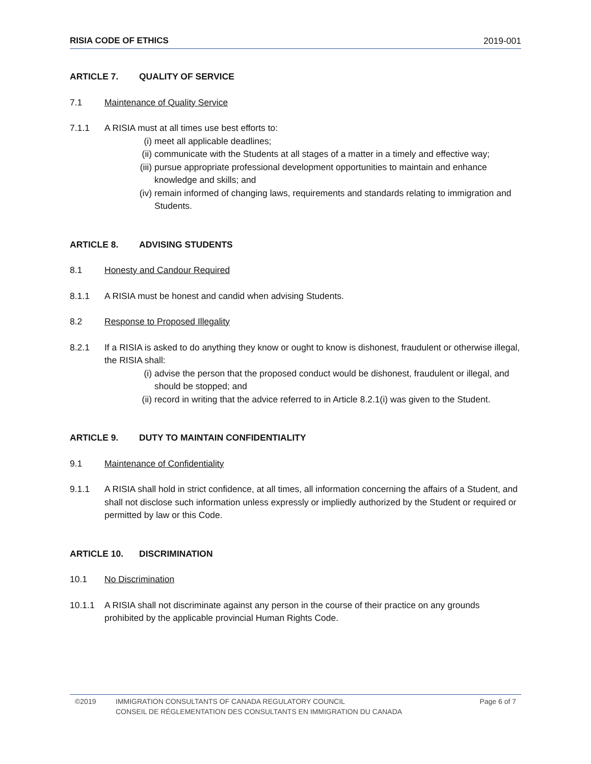RISIA CODE OF ETHICS 2019-001
ARTICLE 7. QUALITY OF SERVICE
7.1 Maintenance of Quality Service
7.1.1 A RISIA must at all times use best efforts to:
(i) meet all applicable deadlines;
(ii) communicate with the Students at all stages of a matter in a timely and effective way;
(iii) pursue appropriate professional development opportunities to maintain and enhance knowledge and skills; and
(iv) remain informed of changing laws, requirements and standards relating to immigration and Students.
ARTICLE 8. ADVISING STUDENTS
8.1 Honesty and Candour Required
8.1.1 A RISIA must be honest and candid when advising Students.
8.2 Response to Proposed Illegality
8.2.1 If a RISIA is asked to do anything they know or ought to know is dishonest, fraudulent or otherwise illegal, the RISIA shall:
(i) advise the person that the proposed conduct would be dishonest, fraudulent or illegal, and should be stopped; and
(ii) record in writing that the advice referred to in Article 8.2.1(i) was given to the Student.
ARTICLE 9. DUTY TO MAINTAIN CONFIDENTIALITY
9.1 Maintenance of Confidentiality
9.1.1 A RISIA shall hold in strict confidence, at all times, all information concerning the affairs of a Student, and shall not disclose such information unless expressly or impliedly authorized by the Student or required or permitted by law or this Code.
ARTICLE 10. DISCRIMINATION
10.1 No Discrimination
10.1.1 A RISIA shall not discriminate against any person in the course of their practice on any grounds prohibited by the applicable provincial Human Rights Code.
©2019 IMMIGRATION CONSULTANTS OF CANADA REGULATORY COUNCIL
CONSEIL DE RÉGLEMENTATION DES CONSULTANTS EN IMMIGRATION DU CANADA Page 6 of 7